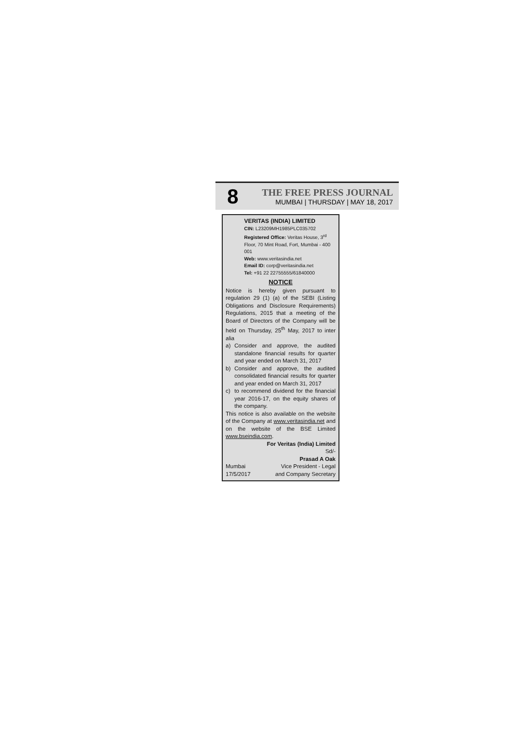8
THE FREE PRESS JOURNAL
MUMBAI | THURSDAY | MAY 18, 2017
VERITAS (INDIA) LIMITED
CIN: L23209MH1985PLC035702
Registered Office: Veritas House, 3<sup>rd</sup> Floor, 70 Mint Road, Fort, Mumbai - 400 001
Web: www.veritasindia.net
Email ID: corp@veritasindia.net
Tel: +91 22 22755555/61840000
NOTICE
Notice is hereby given pursuant to regulation 29 (1) (a) of the SEBI (Listing Obligations and Disclosure Requirements) Regulations, 2015 that a meeting of the Board of Directors of the Company will be held on Thursday, 25<sup>th</sup> May, 2017 to inter alia
a) Consider and approve, the audited standalone financial results for quarter and year ended on March 31, 2017
b) Consider and approve, the audited consolidated financial results for quarter and year ended on March 31, 2017
c) to recommend dividend for the financial year 2016-17, on the equity shares of the company.
This notice is also available on the website of the Company at www.veritasindia.net and on the website of the BSE Limited www.bseindia.com.
For Veritas (India) Limited
Sd/-
Prasad A Oak
Mumbai Vice President - Legal
17/5/2017 and Company Secretary